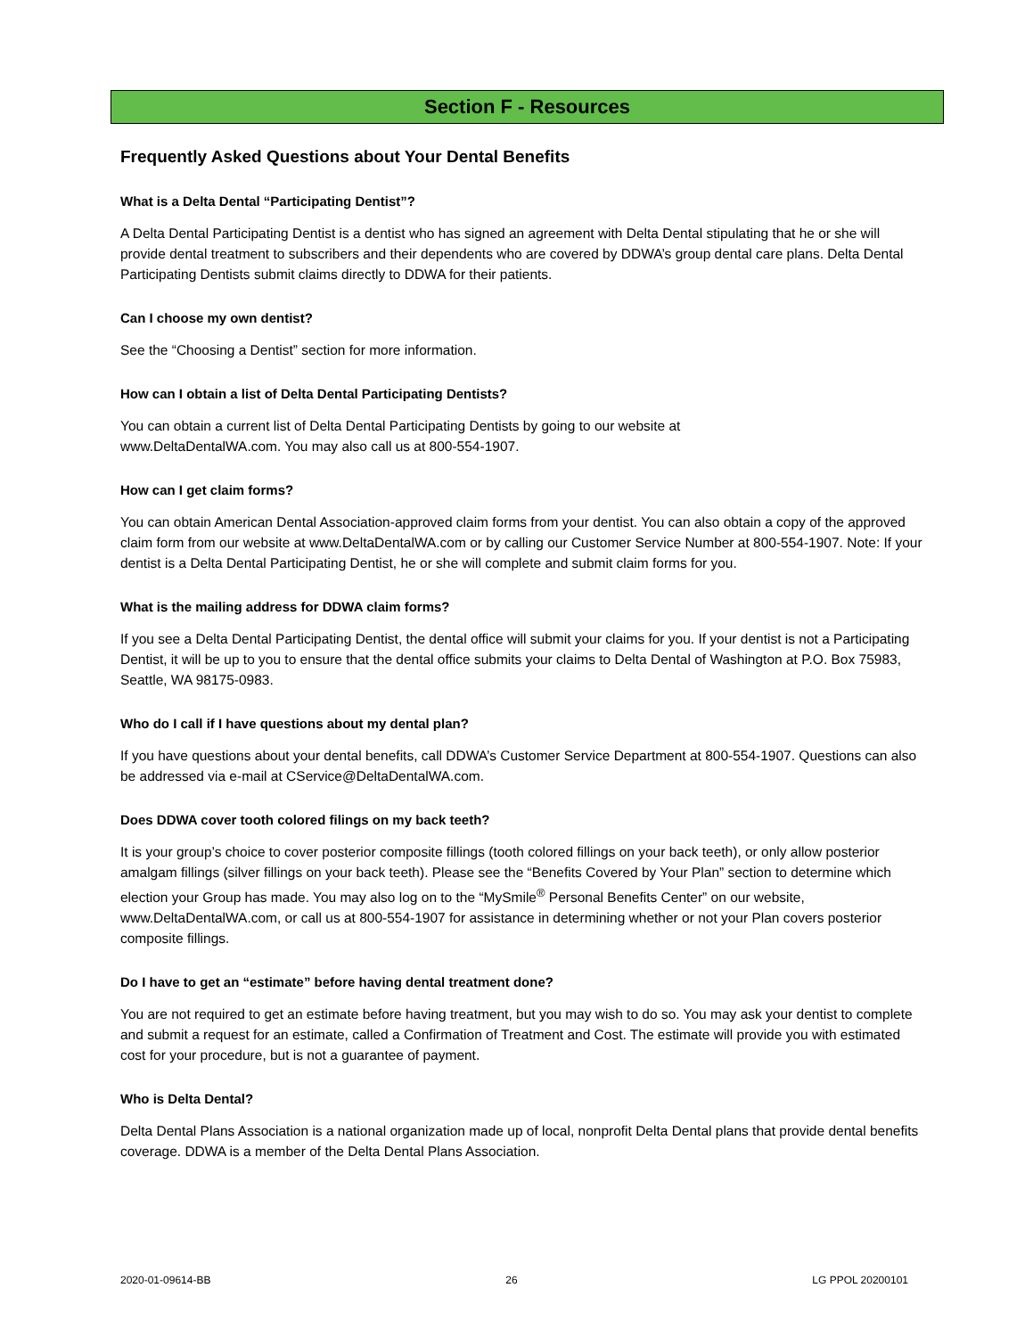Section F - Resources
Frequently Asked Questions about Your Dental Benefits
What is a Delta Dental “Participating Dentist”?
A Delta Dental Participating Dentist is a dentist who has signed an agreement with Delta Dental stipulating that he or she will provide dental treatment to subscribers and their dependents who are covered by DDWA’s group dental care plans. Delta Dental Participating Dentists submit claims directly to DDWA for their patients.
Can I choose my own dentist?
See the “Choosing a Dentist” section for more information.
How can I obtain a list of Delta Dental Participating Dentists?
You can obtain a current list of Delta Dental Participating Dentists by going to our website at
www.DeltaDentalWA.com. You may also call us at 800-554-1907.
How can I get claim forms?
You can obtain American Dental Association-approved claim forms from your dentist. You can also obtain a copy of the approved claim form from our website at www.DeltaDentalWA.com or by calling our Customer Service Number at 800-554-1907. Note: If your dentist is a Delta Dental Participating Dentist, he or she will complete and submit claim forms for you.
What is the mailing address for DDWA claim forms?
If you see a Delta Dental Participating Dentist, the dental office will submit your claims for you. If your dentist is not a Participating Dentist, it will be up to you to ensure that the dental office submits your claims to Delta Dental of Washington at P.O. Box 75983, Seattle, WA 98175-0983.
Who do I call if I have questions about my dental plan?
If you have questions about your dental benefits, call DDWA’s Customer Service Department at 800-554-1907. Questions can also be addressed via e-mail at CService@DeltaDentalWA.com.
Does DDWA cover tooth colored filings on my back teeth?
It is your group’s choice to cover posterior composite fillings (tooth colored fillings on your back teeth), or only allow posterior amalgam fillings (silver fillings on your back teeth). Please see the “Benefits Covered by Your Plan” section to determine which election your Group has made. You may also log on to the “MySmile<sup>®</sup> Personal Benefits Center” on our website, www.DeltaDentalWA.com, or call us at 800-554-1907 for assistance in determining whether or not your Plan covers posterior composite fillings.
Do I have to get an “estimate” before having dental treatment done?
You are not required to get an estimate before having treatment, but you may wish to do so. You may ask your dentist to complete and submit a request for an estimate, called a Confirmation of Treatment and Cost. The estimate will provide you with estimated cost for your procedure, but is not a guarantee of payment.
Who is Delta Dental?
Delta Dental Plans Association is a national organization made up of local, nonprofit Delta Dental plans that provide dental benefits coverage. DDWA is a member of the Delta Dental Plans Association.
2020-01-09614-BB 26 LG PPOL 20200101